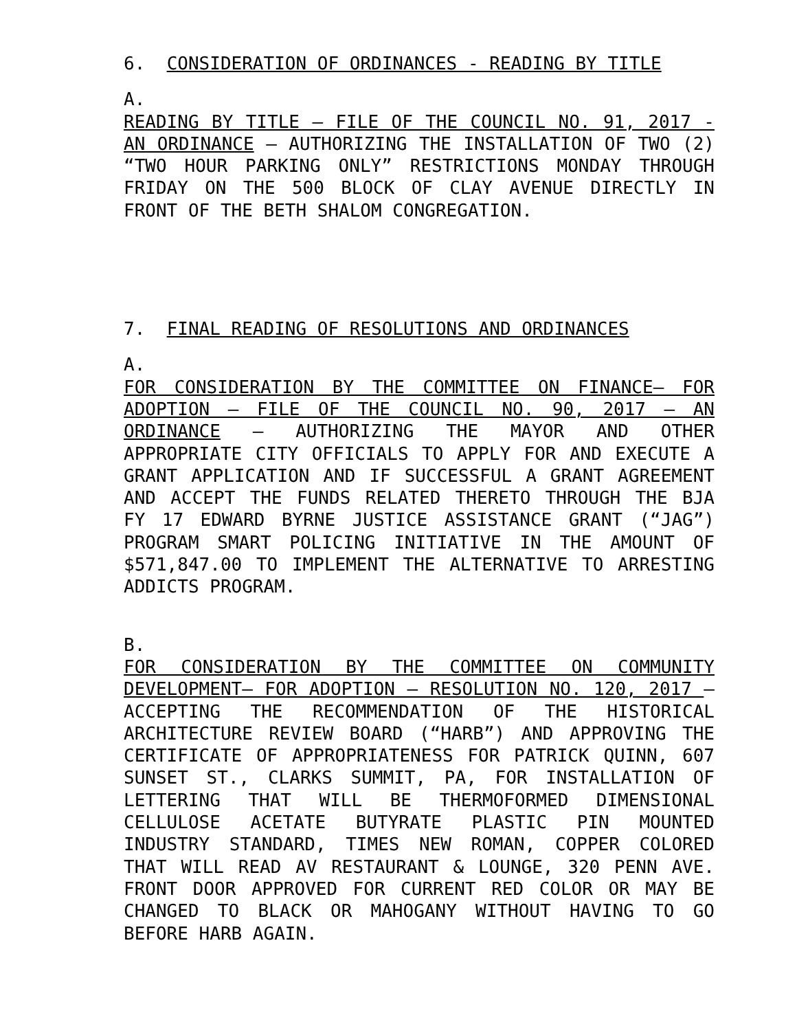6. CONSIDERATION OF ORDINANCES - READING BY TITLE
A.
READING BY TITLE – FILE OF THE COUNCIL NO. 91, 2017 - AN ORDINANCE – AUTHORIZING THE INSTALLATION OF TWO (2) “TWO HOUR PARKING ONLY” RESTRICTIONS MONDAY THROUGH FRIDAY ON THE 500 BLOCK OF CLAY AVENUE DIRECTLY IN FRONT OF THE BETH SHALOM CONGREGATION.
7. FINAL READING OF RESOLUTIONS AND ORDINANCES
A.
FOR CONSIDERATION BY THE COMMITTEE ON FINANCE– FOR ADOPTION – FILE OF THE COUNCIL NO. 90, 2017 – AN ORDINANCE – AUTHORIZING THE MAYOR AND OTHER APPROPRIATE CITY OFFICIALS TO APPLY FOR AND EXECUTE A GRANT APPLICATION AND IF SUCCESSFUL A GRANT AGREEMENT AND ACCEPT THE FUNDS RELATED THERETO THROUGH THE BJA FY 17 EDWARD BYRNE JUSTICE ASSISTANCE GRANT (“JAG”) PROGRAM SMART POLICING INITIATIVE IN THE AMOUNT OF $571,847.00 TO IMPLEMENT THE ALTERNATIVE TO ARRESTING ADDICTS PROGRAM.
B.
FOR CONSIDERATION BY THE COMMITTEE ON COMMUNITY DEVELOPMENT– FOR ADOPTION – RESOLUTION NO. 120, 2017 – ACCEPTING THE RECOMMENDATION OF THE HISTORICAL ARCHITECTURE REVIEW BOARD (“HARB”) AND APPROVING THE CERTIFICATE OF APPROPRIATENESS FOR PATRICK QUINN, 607 SUNSET ST., CLARKS SUMMIT, PA, FOR INSTALLATION OF LETTERING THAT WILL BE THERMOFORMED DIMENSIONAL CELLULOSE ACETATE BUTYRATE PLASTIC PIN MOUNTED INDUSTRY STANDARD, TIMES NEW ROMAN, COPPER COLORED THAT WILL READ AV RESTAURANT & LOUNGE, 320 PENN AVE. FRONT DOOR APPROVED FOR CURRENT RED COLOR OR MAY BE CHANGED TO BLACK OR MAHOGANY WITHOUT HAVING TO GO BEFORE HARB AGAIN.